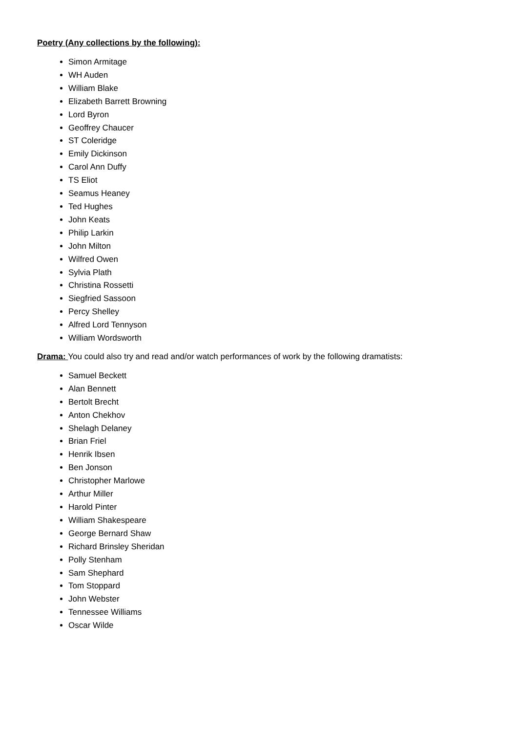Poetry (Any collections by the following):
Simon Armitage
WH Auden
William Blake
Elizabeth Barrett Browning
Lord Byron
Geoffrey Chaucer
ST Coleridge
Emily Dickinson
Carol Ann Duffy
TS Eliot
Seamus Heaney
Ted Hughes
John Keats
Philip Larkin
John Milton
Wilfred Owen
Sylvia Plath
Christina Rossetti
Siegfried Sassoon
Percy Shelley
Alfred Lord Tennyson
William Wordsworth
Drama: You could also try and read and/or watch performances of work by the following dramatists:
Samuel Beckett
Alan Bennett
Bertolt Brecht
Anton Chekhov
Shelagh Delaney
Brian Friel
Henrik Ibsen
Ben Jonson
Christopher Marlowe
Arthur Miller
Harold Pinter
William Shakespeare
George Bernard Shaw
Richard Brinsley Sheridan
Polly Stenham
Sam Shephard
Tom Stoppard
John Webster
Tennessee Williams
Oscar Wilde